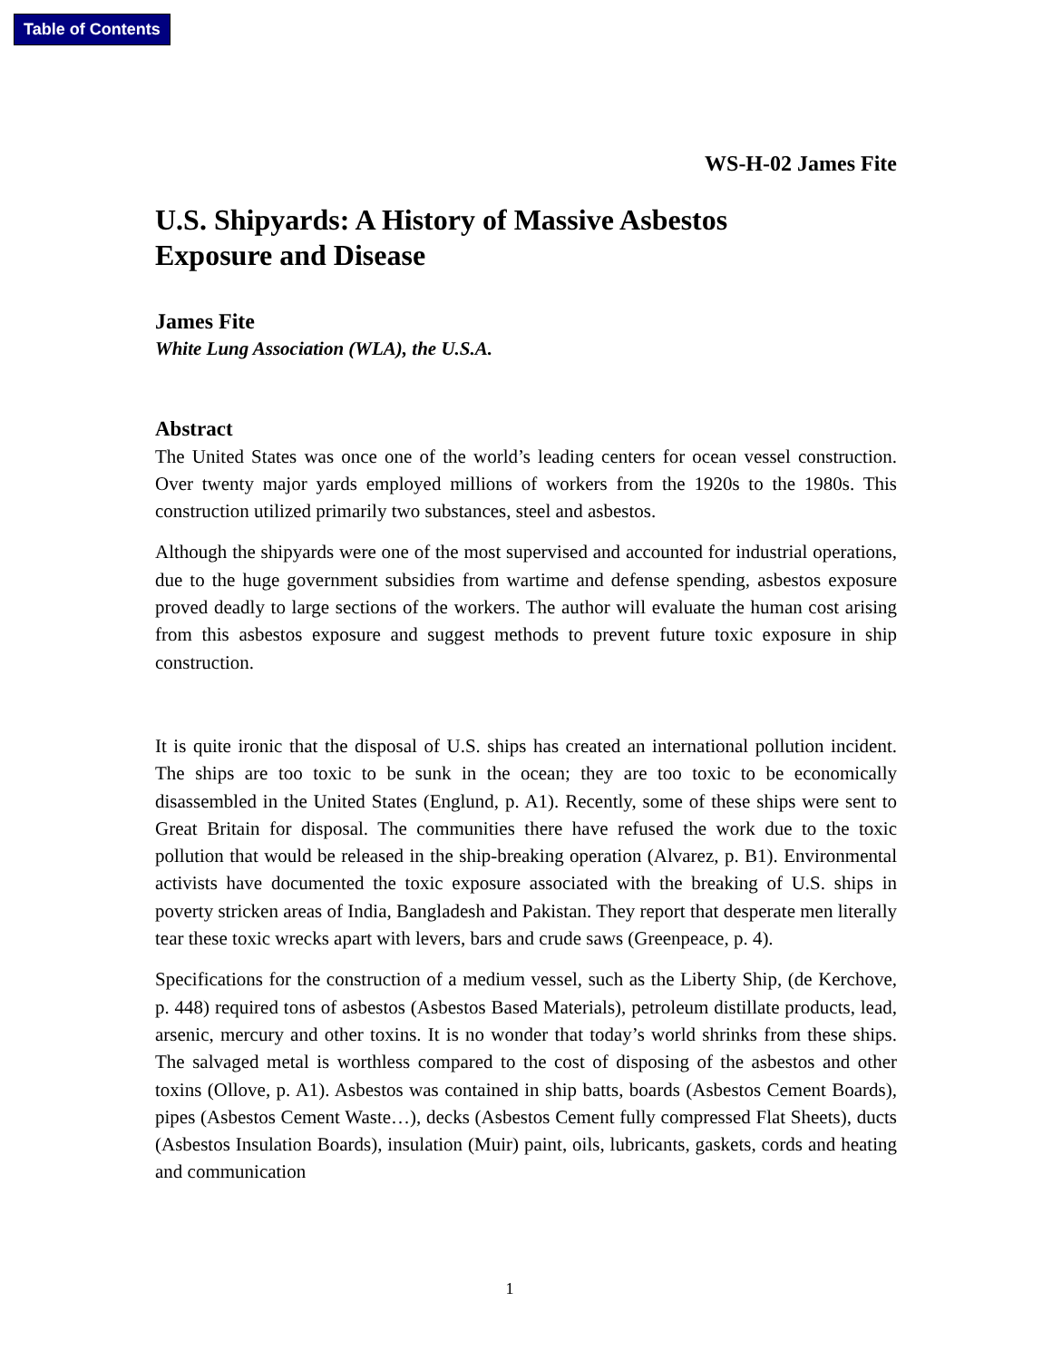Table of Contents
WS-H-02 James Fite
U.S. Shipyards: A History of Massive Asbestos
Exposure and Disease
James Fite
White Lung Association (WLA), the U.S.A.
Abstract
The United States was once one of the world’s leading centers for ocean vessel construction. Over twenty major yards employed millions of workers from the 1920s to the 1980s. This construction utilized primarily two substances, steel and asbestos.
Although the shipyards were one of the most supervised and accounted for industrial operations, due to the huge government subsidies from wartime and defense spending, asbestos exposure proved deadly to large sections of the workers. The author will evaluate the human cost arising from this asbestos exposure and suggest methods to prevent future toxic exposure in ship construction.
It is quite ironic that the disposal of U.S. ships has created an international pollution incident. The ships are too toxic to be sunk in the ocean; they are too toxic to be economically disassembled in the United States (Englund, p. A1). Recently, some of these ships were sent to Great Britain for disposal. The communities there have refused the work due to the toxic pollution that would be released in the ship-breaking operation (Alvarez, p. B1). Environmental activists have documented the toxic exposure associated with the breaking of U.S. ships in poverty stricken areas of India, Bangladesh and Pakistan. They report that desperate men literally tear these toxic wrecks apart with levers, bars and crude saws (Greenpeace, p. 4).
Specifications for the construction of a medium vessel, such as the Liberty Ship, (de Kerchove, p. 448) required tons of asbestos (Asbestos Based Materials), petroleum distillate products, lead, arsenic, mercury and other toxins. It is no wonder that today’s world shrinks from these ships. The salvaged metal is worthless compared to the cost of disposing of the asbestos and other toxins (Ollove, p. A1). Asbestos was contained in ship batts, boards (Asbestos Cement Boards), pipes (Asbestos Cement Waste…), decks (Asbestos Cement fully compressed Flat Sheets), ducts (Asbestos Insulation Boards), insulation (Muir) paint, oils, lubricants, gaskets, cords and heating and communication
1